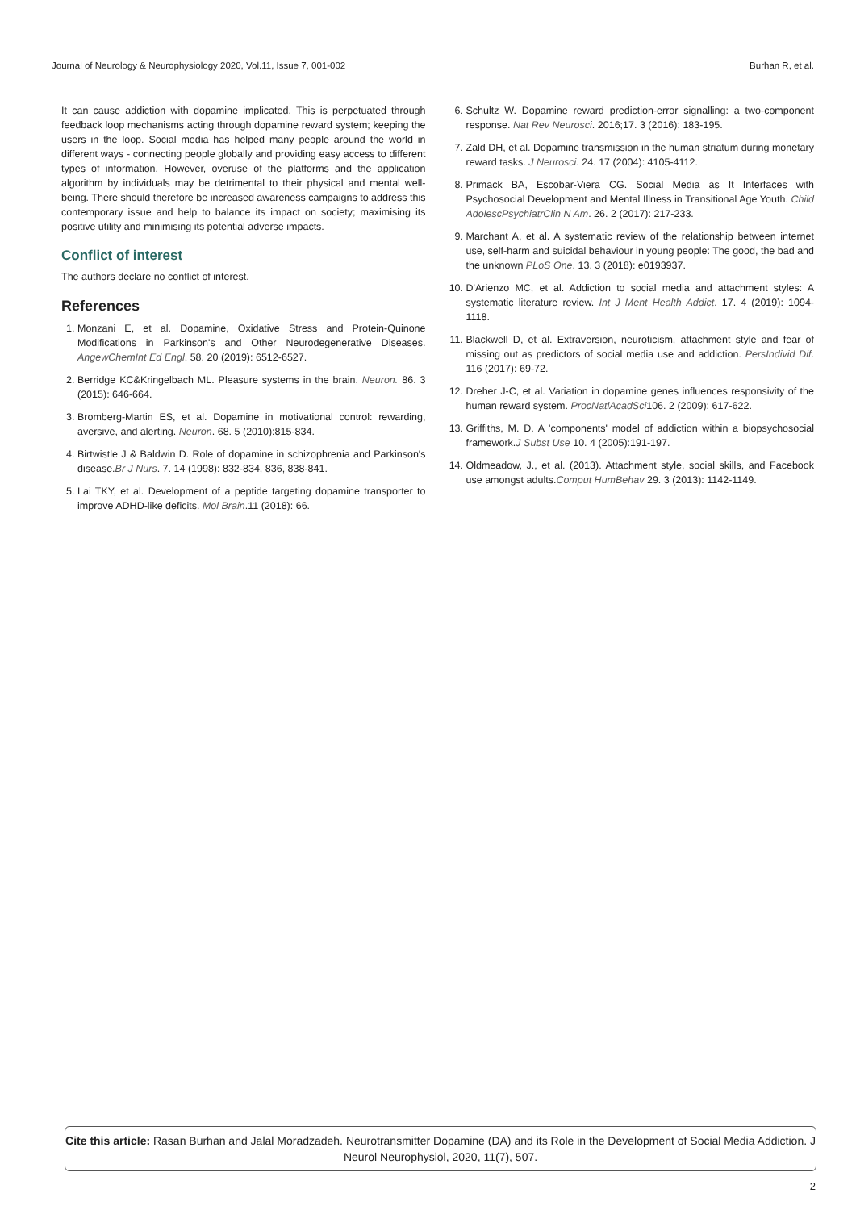Journal of Neurology & Neurophysiology 2020, Vol.11, Issue 7, 001-002 Burhan R, et al.
It can cause addiction with dopamine implicated. This is perpetuated through feedback loop mechanisms acting through dopamine reward system; keeping the users in the loop. Social media has helped many people around the world in different ways - connecting people globally and providing easy access to different types of information. However, overuse of the platforms and the application algorithm by individuals may be detrimental to their physical and mental well-being. There should therefore be increased awareness campaigns to address this contemporary issue and help to balance its impact on society; maximising its positive utility and minimising its potential adverse impacts.
Conflict of interest
The authors declare no conflict of interest.
References
1. Monzani E, et al. Dopamine, Oxidative Stress and Protein-Quinone Modifications in Parkinson's and Other Neurodegenerative Diseases. AngewChemInt Ed Engl. 58. 20 (2019): 6512-6527.
2. Berridge KC&Kringelbach ML. Pleasure systems in the brain. Neuron. 86. 3 (2015): 646-664.
3. Bromberg-Martin ES, et al. Dopamine in motivational control: rewarding, aversive, and alerting. Neuron. 68. 5 (2010):815-834.
4. Birtwistle J & Baldwin D. Role of dopamine in schizophrenia and Parkinson's disease.Br J Nurs. 7. 14 (1998): 832-834, 836, 838-841.
5. Lai TKY, et al. Development of a peptide targeting dopamine transporter to improve ADHD-like deficits. Mol Brain.11 (2018): 66.
6. Schultz W. Dopamine reward prediction-error signalling: a two-component response. Nat Rev Neurosci. 2016;17. 3 (2016): 183-195.
7. Zald DH, et al. Dopamine transmission in the human striatum during monetary reward tasks. J Neurosci. 24. 17 (2004): 4105-4112.
8. Primack BA, Escobar-Viera CG. Social Media as It Interfaces with Psychosocial Development and Mental Illness in Transitional Age Youth. Child AdolescPsychiatrClin N Am. 26. 2 (2017): 217-233.
9. Marchant A, et al. A systematic review of the relationship between internet use, self-harm and suicidal behaviour in young people: The good, the bad and the unknown PLoS One. 13. 3 (2018): e0193937.
10. D'Arienzo MC, et al. Addiction to social media and attachment styles: A systematic literature review. Int J Ment Health Addict. 17. 4 (2019): 1094-1118.
11. Blackwell D, et al. Extraversion, neuroticism, attachment style and fear of missing out as predictors of social media use and addiction. PersIndivid Dif. 116 (2017): 69-72.
12. Dreher J-C, et al. Variation in dopamine genes influences responsivity of the human reward system. ProcNatlAcadSci106. 2 (2009): 617-622.
13. Griffiths, M. D. A 'components' model of addiction within a biopsychosocial framework.J Subst Use 10. 4 (2005):191-197.
14. Oldmeadow, J., et al. (2013). Attachment style, social skills, and Facebook use amongst adults.Comput HumBehav 29. 3 (2013): 1142-1149.
Cite this article: Rasan Burhan and Jalal Moradzadeh. Neurotransmitter Dopamine (DA) and its Role in the Development of Social Media Addiction. J Neurol Neurophysiol, 2020, 11(7), 507.
2